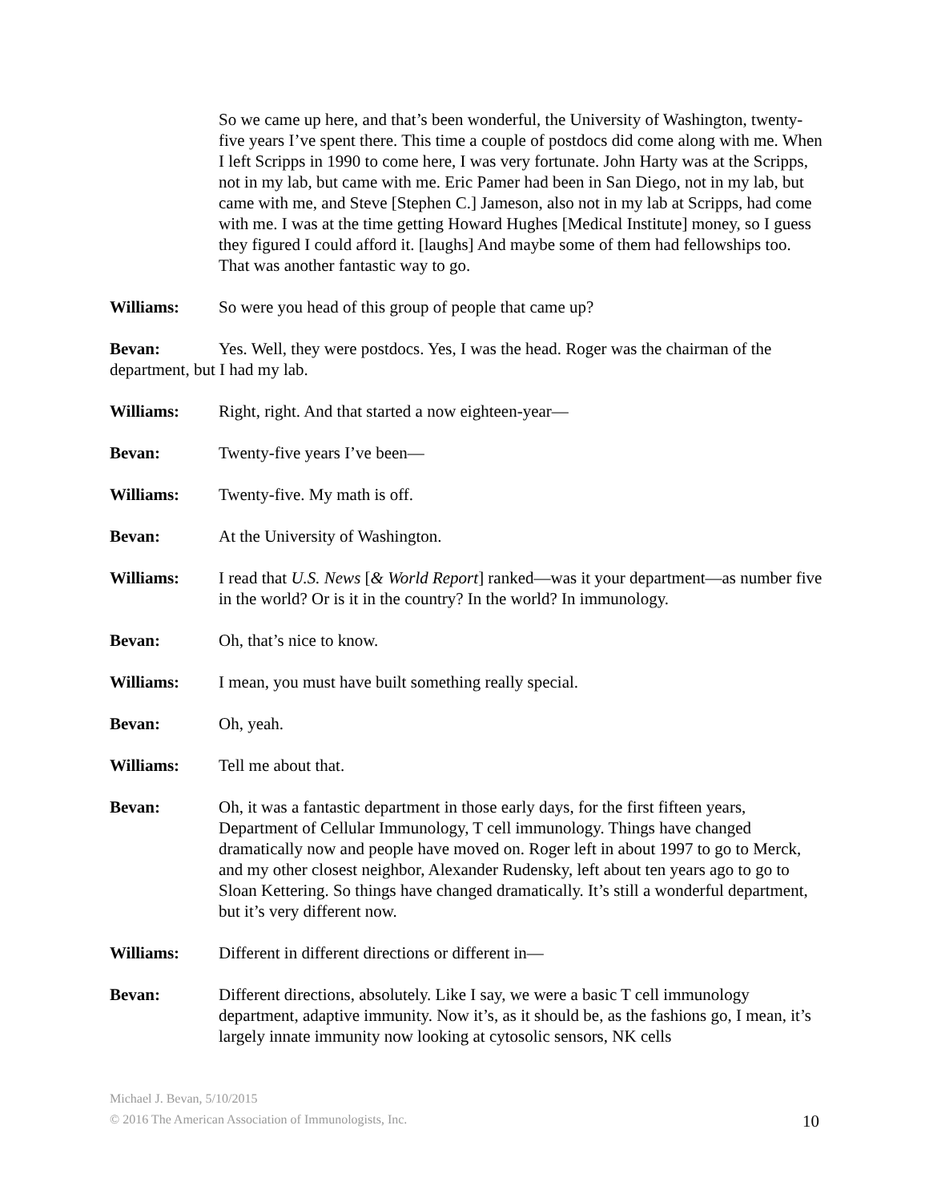So we came up here, and that’s been wonderful, the University of Washington, twenty-five years I’ve spent there. This time a couple of postdocs did come along with me. When I left Scripps in 1990 to come here, I was very fortunate. John Harty was at the Scripps, not in my lab, but came with me. Eric Pamer had been in San Diego, not in my lab, but came with me, and Steve [Stephen C.] Jameson, also not in my lab at Scripps, had come with me. I was at the time getting Howard Hughes [Medical Institute] money, so I guess they figured I could afford it. [laughs] And maybe some of them had fellowships too. That was another fantastic way to go.
Williams: So were you head of this group of people that came up?
Bevan: Yes. Well, they were postdocs. Yes, I was the head. Roger was the chairman of the department, but I had my lab.
Williams: Right, right. And that started a now eighteen-year—
Bevan: Twenty-five years I’ve been—
Williams: Twenty-five. My math is off.
Bevan: At the University of Washington.
Williams: I read that U.S. News [& World Report] ranked—was it your department—as number five in the world? Or is it in the country? In the world? In immunology.
Bevan: Oh, that’s nice to know.
Williams: I mean, you must have built something really special.
Bevan: Oh, yeah.
Williams: Tell me about that.
Bevan: Oh, it was a fantastic department in those early days, for the first fifteen years, Department of Cellular Immunology, T cell immunology. Things have changed dramatically now and people have moved on. Roger left in about 1997 to go to Merck, and my other closest neighbor, Alexander Rudensky, left about ten years ago to go to Sloan Kettering. So things have changed dramatically. It’s still a wonderful department, but it’s very different now.
Williams: Different in different directions or different in—
Bevan: Different directions, absolutely. Like I say, we were a basic T cell immunology department, adaptive immunity. Now it’s, as it should be, as the fashions go, I mean, it’s largely innate immunity now looking at cytosolic sensors, NK cells
Michael J. Bevan, 5/10/2015
© 2016 The American Association of Immunologists, Inc.
10